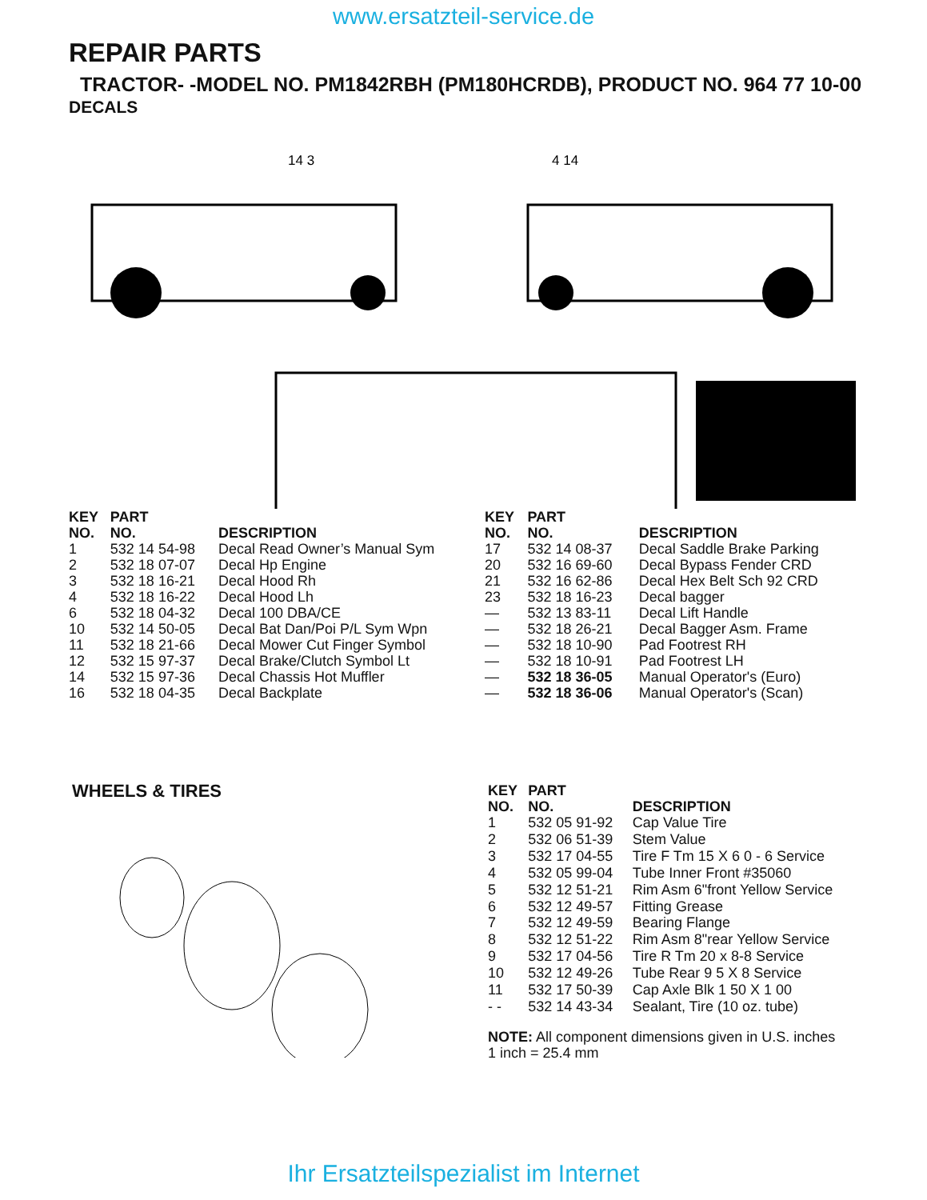www.ersatzteil-service.de
REPAIR PARTS
TRACTOR- -MODEL NO. PM1842RBH (PM180HCRDB), PRODUCT NO. 964 77 10-00
DECALS
14 3
4 14
| KEY NO. | PART NO. | DESCRIPTION |
| --- | --- | --- |
| 1 | 532 14 54-98 | Decal Read Owner’s Manual Sym |
| 2 | 532 18 07-07 | Decal Hp Engine |
| 3 | 532 18 16-21 | Decal Hood Rh |
| 4 | 532 18 16-22 | Decal Hood Lh |
| 6 | 532 18 04-32 | Decal 100 DBA/CE |
| 10 | 532 14 50-05 | Decal Bat Dan/Poi P/L Sym Wpn |
| 11 | 532 18 21-66 | Decal Mower Cut Finger Symbol |
| 12 | 532 15 97-37 | Decal Brake/Clutch Symbol Lt |
| 14 | 532 15 97-36 | Decal Chassis Hot Muffler |
| 16 | 532 18 04-35 | Decal Backplate |
| KEY NO. | PART NO. | DESCRIPTION |
| --- | --- | --- |
| 17 | 532 14 08-37 | Decal Saddle Brake Parking |
| 20 | 532 16 69-60 | Decal Bypass Fender CRD |
| 21 | 532 16 62-86 | Decal Hex Belt Sch 92 CRD |
| 23 | 532 18 16-23 | Decal bagger |
| — | 532 13 83-11 | Decal Lift Handle |
| — | 532 18 26-21 | Decal Bagger Asm. Frame |
| — | 532 18 10-90 | Pad Footrest RH |
| — | 532 18 10-91 | Pad Footrest LH |
| — | 532 18 36-05 | Manual Operator's (Euro) |
| — | 532 18 36-06 | Manual Operator's (Scan) |
WHEELS & TIRES
| KEY NO. | PART NO. | DESCRIPTION |
| --- | --- | --- |
| 1 | 532 05 91-92 | Cap Value Tire |
| 2 | 532 06 51-39 | Stem Value |
| 3 | 532 17 04-55 | Tire F Tm 15 X 6 0 - 6 Service |
| 4 | 532 05 99-04 | Tube Inner Front #35060 |
| 5 | 532 12 51-21 | Rim Asm 6"front Yellow Service |
| 6 | 532 12 49-57 | Fitting Grease |
| 7 | 532 12 49-59 | Bearing Flange |
| 8 | 532 12 51-22 | Rim Asm 8"rear Yellow Service |
| 9 | 532 17 04-56 | Tire R Tm 20 x 8-8 Service |
| 10 | 532 12 49-26 | Tube Rear 9 5 X 8 Service |
| 11 | 532 17 50-39 | Cap Axle Blk 1 50 X 1 00 |
| - - | 532 14 43-34 | Sealant, Tire (10 oz. tube) |
| NOTE: All component dimensions given in U.S. inches 1 inch = 25.4 mm | | |
Ihr Ersatzteilspezialist im Internet